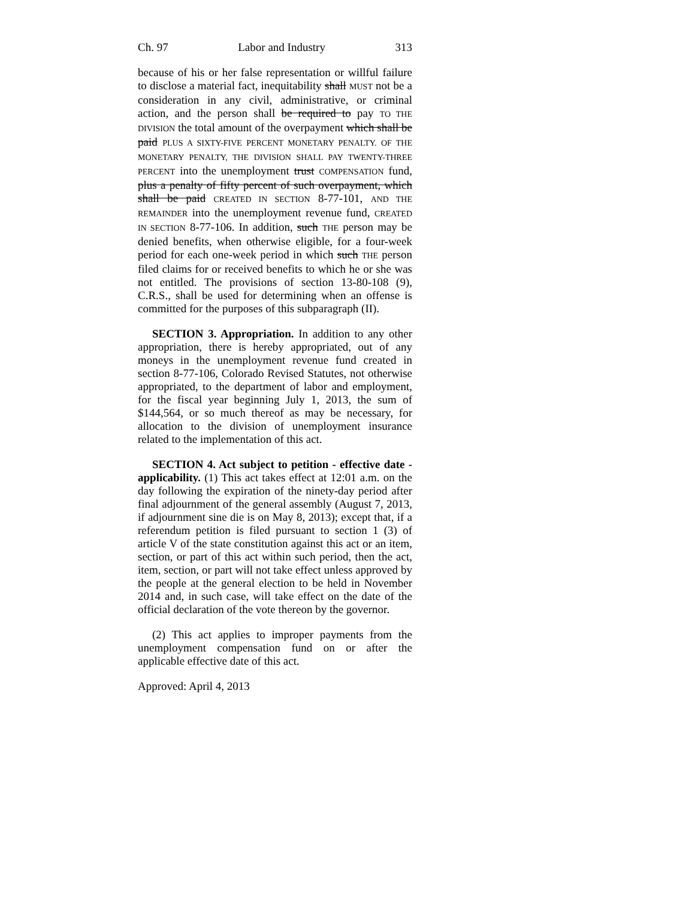Ch. 97 Labor and Industry 313
because of his or her false representation or willful failure to disclose a material fact, inequitability shall MUST not be a consideration in any civil, administrative, or criminal action, and the person shall be required to pay TO THE DIVISION the total amount of the overpayment which shall be paid PLUS A SIXTY-FIVE PERCENT MONETARY PENALTY. OF THE MONETARY PENALTY, THE DIVISION SHALL PAY TWENTY-THREE PERCENT into the unemployment trust COMPENSATION fund, plus a penalty of fifty percent of such overpayment, which shall be paid CREATED IN SECTION 8-77-101, AND THE REMAINDER into the unemployment revenue fund, CREATED IN SECTION 8-77-106. In addition, such THE person may be denied benefits, when otherwise eligible, for a four-week period for each one-week period in which such THE person filed claims for or received benefits to which he or she was not entitled. The provisions of section 13-80-108 (9), C.R.S., shall be used for determining when an offense is committed for the purposes of this subparagraph (II).
SECTION 3. Appropriation. In addition to any other appropriation, there is hereby appropriated, out of any moneys in the unemployment revenue fund created in section 8-77-106, Colorado Revised Statutes, not otherwise appropriated, to the department of labor and employment, for the fiscal year beginning July 1, 2013, the sum of $144,564, or so much thereof as may be necessary, for allocation to the division of unemployment insurance related to the implementation of this act.
SECTION 4. Act subject to petition - effective date - applicability. (1) This act takes effect at 12:01 a.m. on the day following the expiration of the ninety-day period after final adjournment of the general assembly (August 7, 2013, if adjournment sine die is on May 8, 2013); except that, if a referendum petition is filed pursuant to section 1 (3) of article V of the state constitution against this act or an item, section, or part of this act within such period, then the act, item, section, or part will not take effect unless approved by the people at the general election to be held in November 2014 and, in such case, will take effect on the date of the official declaration of the vote thereon by the governor.
(2) This act applies to improper payments from the unemployment compensation fund on or after the applicable effective date of this act.
Approved: April 4, 2013